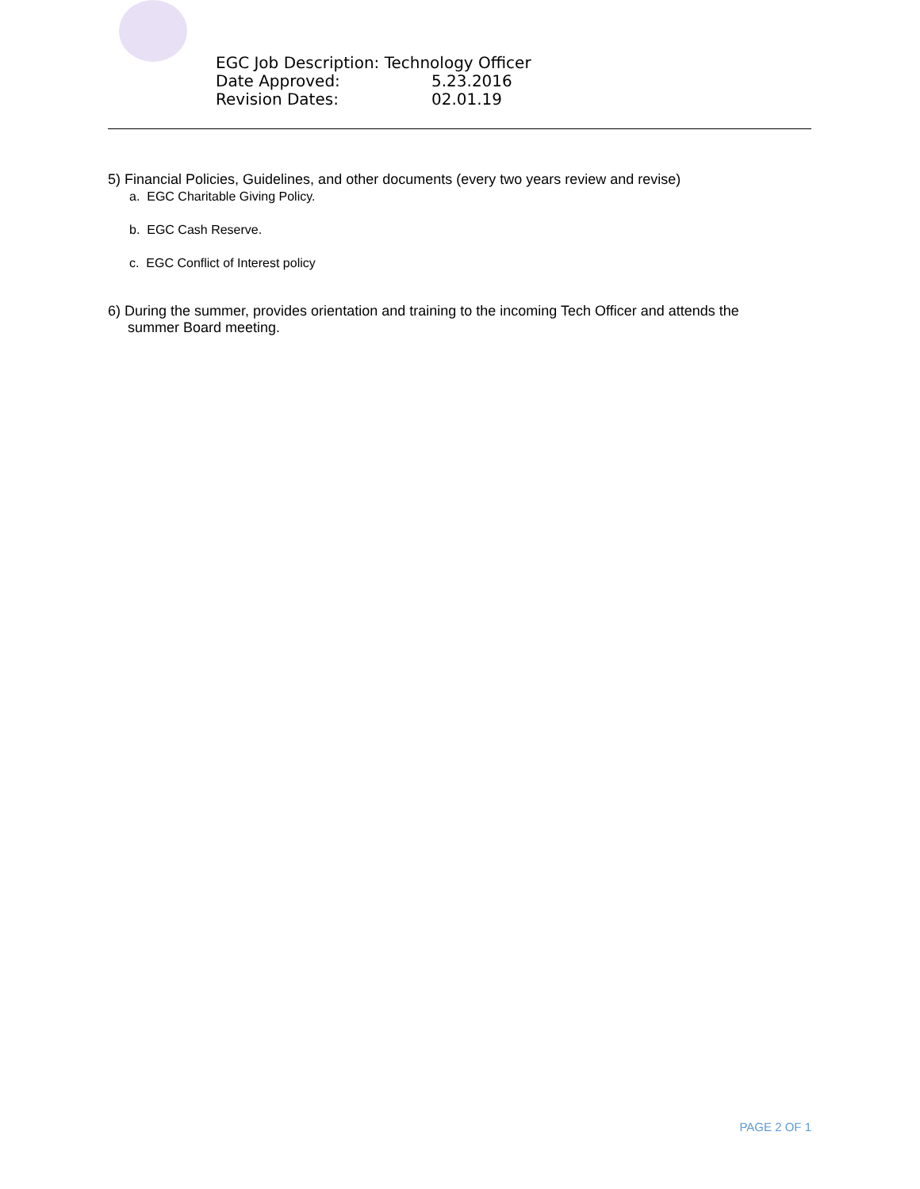EGC Job Description: Technology Officer
Date Approved: 5.23.2016
Revision Dates: 02.01.19
5) Financial Policies, Guidelines, and other documents (every two years review and revise)
a. EGC Charitable Giving Policy.
b. EGC Cash Reserve.
c. EGC Conflict of Interest policy
6) During the summer, provides orientation and training to the incoming Tech Officer and attends the
summer Board meeting.
PAGE 2 OF 1